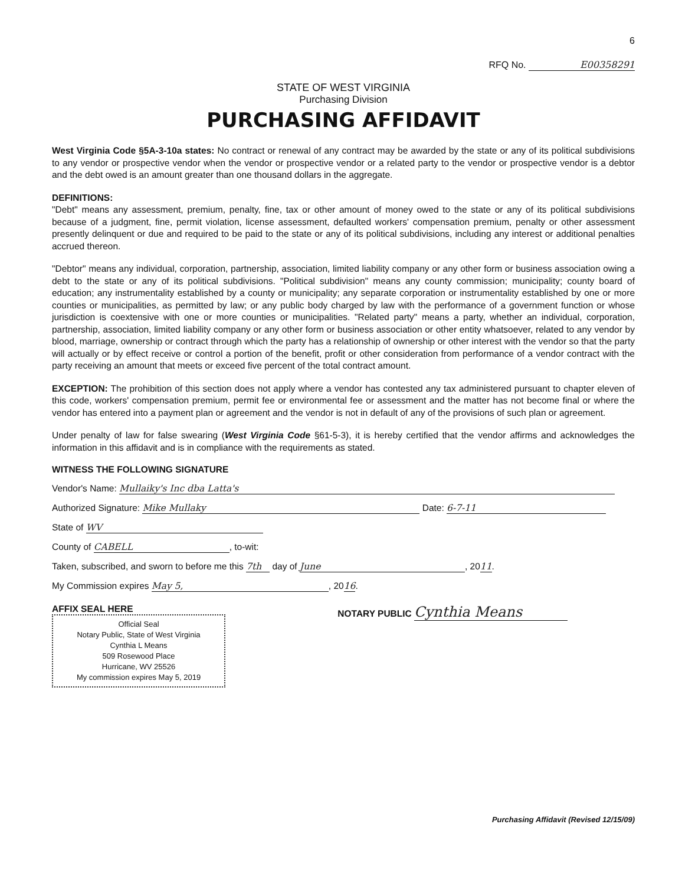6
RFQ No. E00358291
STATE OF WEST VIRGINIA
Purchasing Division
PURCHASING AFFIDAVIT
West Virginia Code §5A-3-10a states: No contract or renewal of any contract may be awarded by the state or any of its political subdivisions to any vendor or prospective vendor when the vendor or prospective vendor or a related party to the vendor or prospective vendor is a debtor and the debt owed is an amount greater than one thousand dollars in the aggregate.
DEFINITIONS:
"Debt" means any assessment, premium, penalty, fine, tax or other amount of money owed to the state or any of its political subdivisions because of a judgment, fine, permit violation, license assessment, defaulted workers' compensation premium, penalty or other assessment presently delinquent or due and required to be paid to the state or any of its political subdivisions, including any interest or additional penalties accrued thereon.
"Debtor" means any individual, corporation, partnership, association, limited liability company or any other form or business association owing a debt to the state or any of its political subdivisions. "Political subdivision" means any county commission; municipality; county board of education; any instrumentality established by a county or municipality; any separate corporation or instrumentality established by one or more counties or municipalities, as permitted by law; or any public body charged by law with the performance of a government function or whose jurisdiction is coextensive with one or more counties or municipalities. "Related party" means a party, whether an individual, corporation, partnership, association, limited liability company or any other form or business association or other entity whatsoever, related to any vendor by blood, marriage, ownership or contract through which the party has a relationship of ownership or other interest with the vendor so that the party will actually or by effect receive or control a portion of the benefit, profit or other consideration from performance of a vendor contract with the party receiving an amount that meets or exceed five percent of the total contract amount.
EXCEPTION: The prohibition of this section does not apply where a vendor has contested any tax administered pursuant to chapter eleven of this code, workers' compensation premium, permit fee or environmental fee or assessment and the matter has not become final or where the vendor has entered into a payment plan or agreement and the vendor is not in default of any of the provisions of such plan or agreement.
Under penalty of law for false swearing (West Virginia Code §61-5-3), it is hereby certified that the vendor affirms and acknowledges the information in this affidavit and is in compliance with the requirements as stated.
WITNESS THE FOLLOWING SIGNATURE
Vendor's Name: Mullaiky's Inc dba Latta's
Authorized Signature: Mike Mullaky Date: 6-7-11
State of WV
County of CABELL, to-wit:
Taken, subscribed, and sworn to before me this 7th day of June, 2011.
My Commission expires May 5,, 2016.
AFFIX SEAL HERE
Official Seal
Notary Public, State of West Virginia
Cynthia L Means
509 Rosewood Place
Hurricane, WV 25526
My commission expires May 5, 2019
NOTARY PUBLIC Cynthia Means
Purchasing Affidavit (Revised 12/15/09)